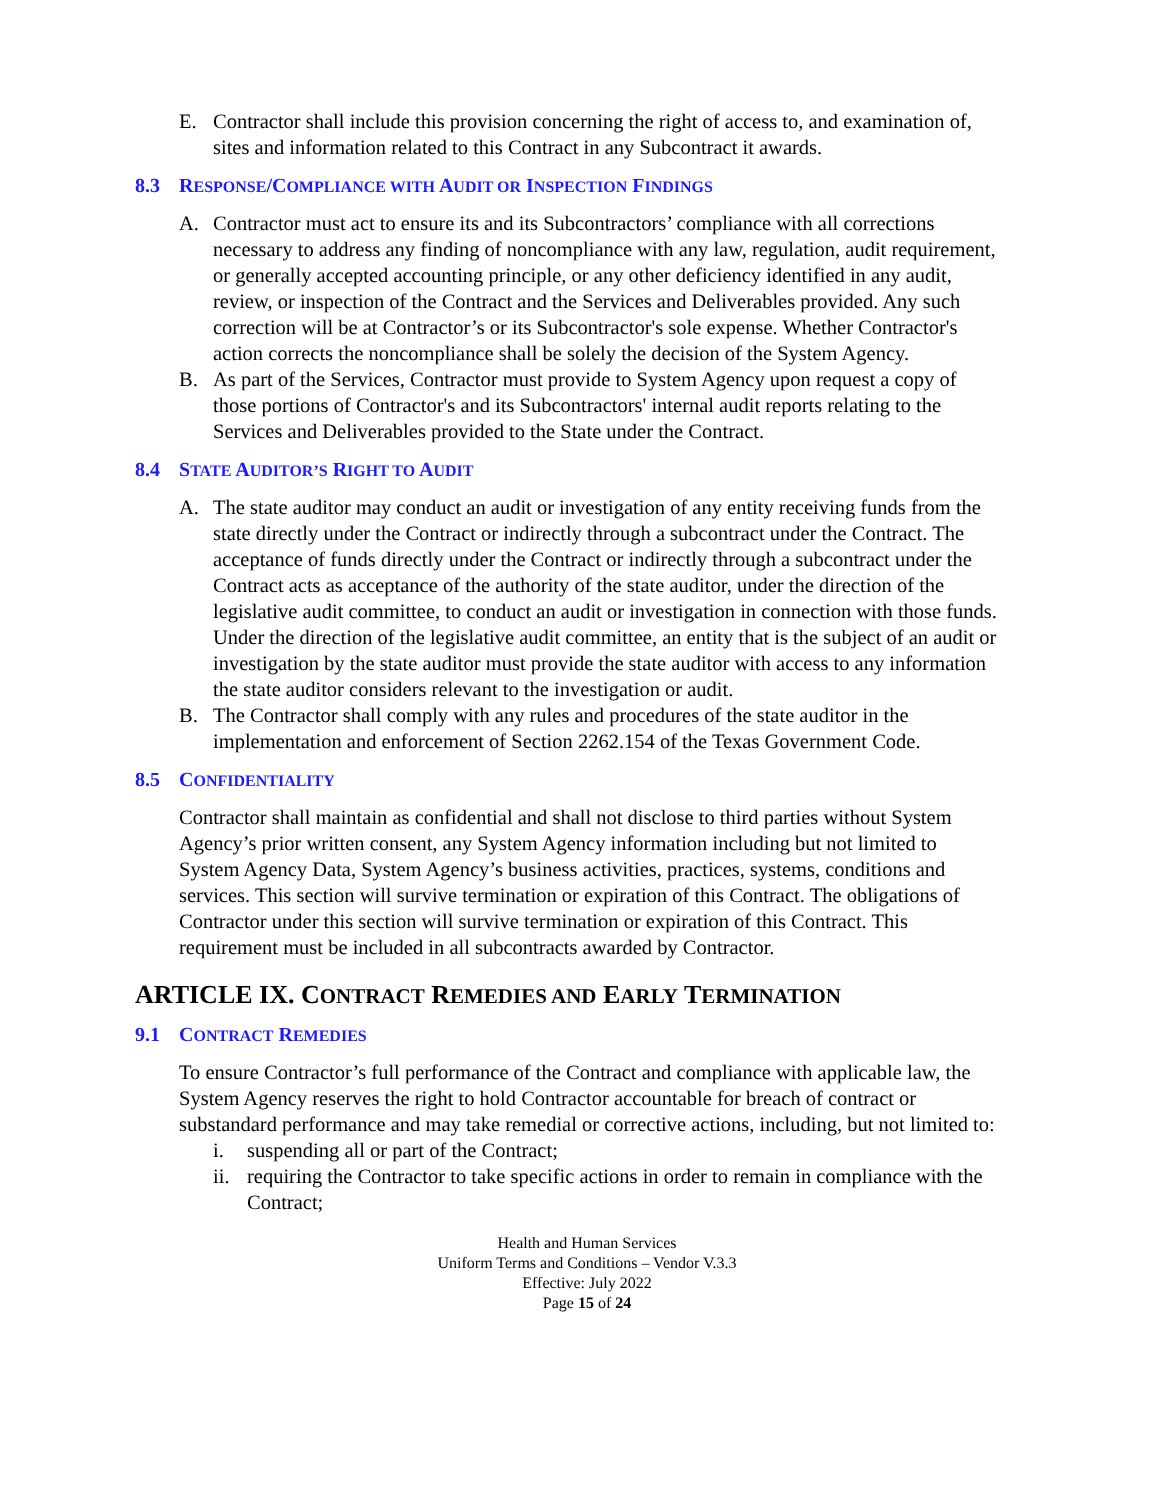E. Contractor shall include this provision concerning the right of access to, and examination of, sites and information related to this Contract in any Subcontract it awards.
8.3 RESPONSE/COMPLIANCE WITH AUDIT OR INSPECTION FINDINGS
A. Contractor must act to ensure its and its Subcontractors’ compliance with all corrections necessary to address any finding of noncompliance with any law, regulation, audit requirement, or generally accepted accounting principle, or any other deficiency identified in any audit, review, or inspection of the Contract and the Services and Deliverables provided. Any such correction will be at Contractor’s or its Subcontractor's sole expense. Whether Contractor's action corrects the noncompliance shall be solely the decision of the System Agency.
B. As part of the Services, Contractor must provide to System Agency upon request a copy of those portions of Contractor's and its Subcontractors' internal audit reports relating to the Services and Deliverables provided to the State under the Contract.
8.4 STATE AUDITOR’S RIGHT TO AUDIT
A. The state auditor may conduct an audit or investigation of any entity receiving funds from the state directly under the Contract or indirectly through a subcontract under the Contract. The acceptance of funds directly under the Contract or indirectly through a subcontract under the Contract acts as acceptance of the authority of the state auditor, under the direction of the legislative audit committee, to conduct an audit or investigation in connection with those funds. Under the direction of the legislative audit committee, an entity that is the subject of an audit or investigation by the state auditor must provide the state auditor with access to any information the state auditor considers relevant to the investigation or audit.
B. The Contractor shall comply with any rules and procedures of the state auditor in the implementation and enforcement of Section 2262.154 of the Texas Government Code.
8.5 CONFIDENTIALITY
Contractor shall maintain as confidential and shall not disclose to third parties without System Agency’s prior written consent, any System Agency information including but not limited to System Agency Data, System Agency’s business activities, practices, systems, conditions and services. This section will survive termination or expiration of this Contract. The obligations of Contractor under this section will survive termination or expiration of this Contract. This requirement must be included in all subcontracts awarded by Contractor.
ARTICLE IX. CONTRACT REMEDIES AND EARLY TERMINATION
9.1 CONTRACT REMEDIES
To ensure Contractor’s full performance of the Contract and compliance with applicable law, the System Agency reserves the right to hold Contractor accountable for breach of contract or substandard performance and may take remedial or corrective actions, including, but not limited to:
i. suspending all or part of the Contract;
ii. requiring the Contractor to take specific actions in order to remain in compliance with the Contract;
Health and Human Services
Uniform Terms and Conditions – Vendor V.3.3
Effective: July 2022
Page 15 of 24